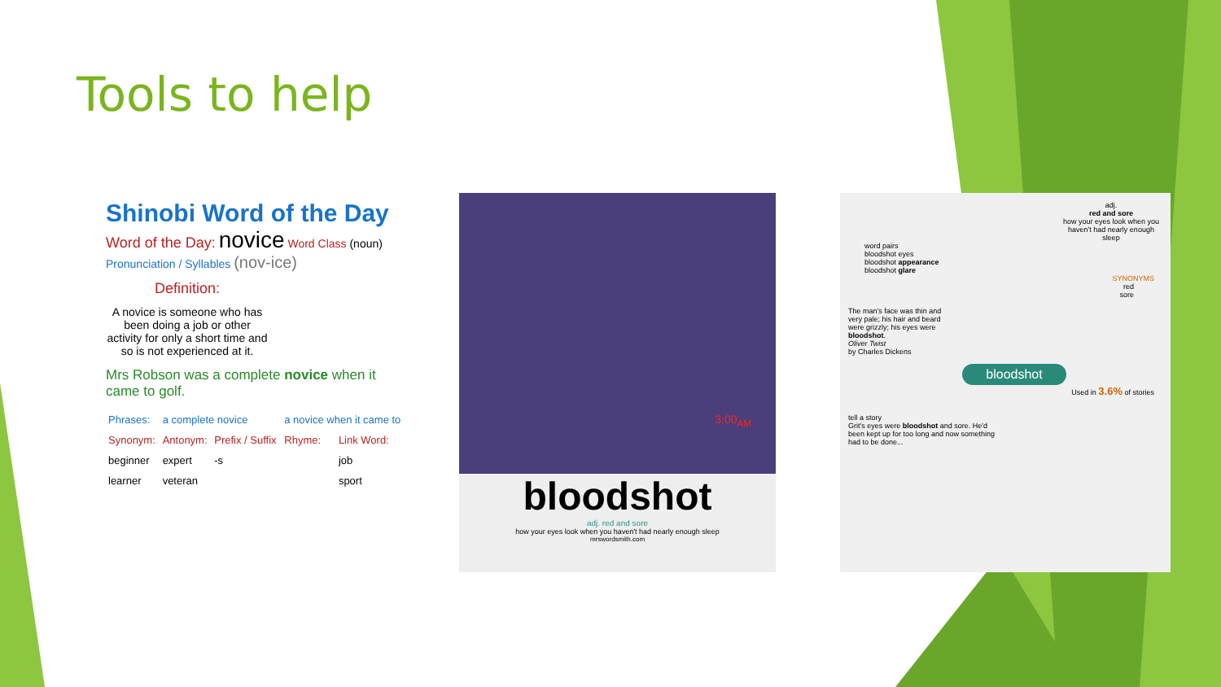Tools to help
Shinobi Word of the Day
Word of the Day: novice Word Class (noun)
Pronunciation / Syllables (nov-ice)
Definition:
A novice is someone who has been doing a job or other activity for only a short time and so is not experienced at it.
Mrs Robson was a complete novice when it came to golf.
| Phrases: | a complete novice | | a novice when it came to | |
| Synonym: | Antonym: | Prefix / Suffix | Rhyme: | Link Word: |
| beginner | expert | -s | | job |
| learner | veteran | | | sport |
3:00<sub>AM</sub>
bloodshot
adj. red and sore
how your eyes look when you haven't had nearly enough sleep
mrswordsmith.com
adj.
red and sore
how your eyes look when you haven't had nearly enough sleep
word pairs
bloodshot eyes
bloodshot appearance
bloodshot glare
SYNONYMS
red
sore
The man's face was thin and very pale; his hair and beard were grizzly; his eyes were bloodshot.
Oliver Twist
by Charles Dickens
bloodshot
Used in 3.6% of stories
tell a story
Grit's eyes were bloodshot and sore. He'd been kept up for too long and now something had to be done...